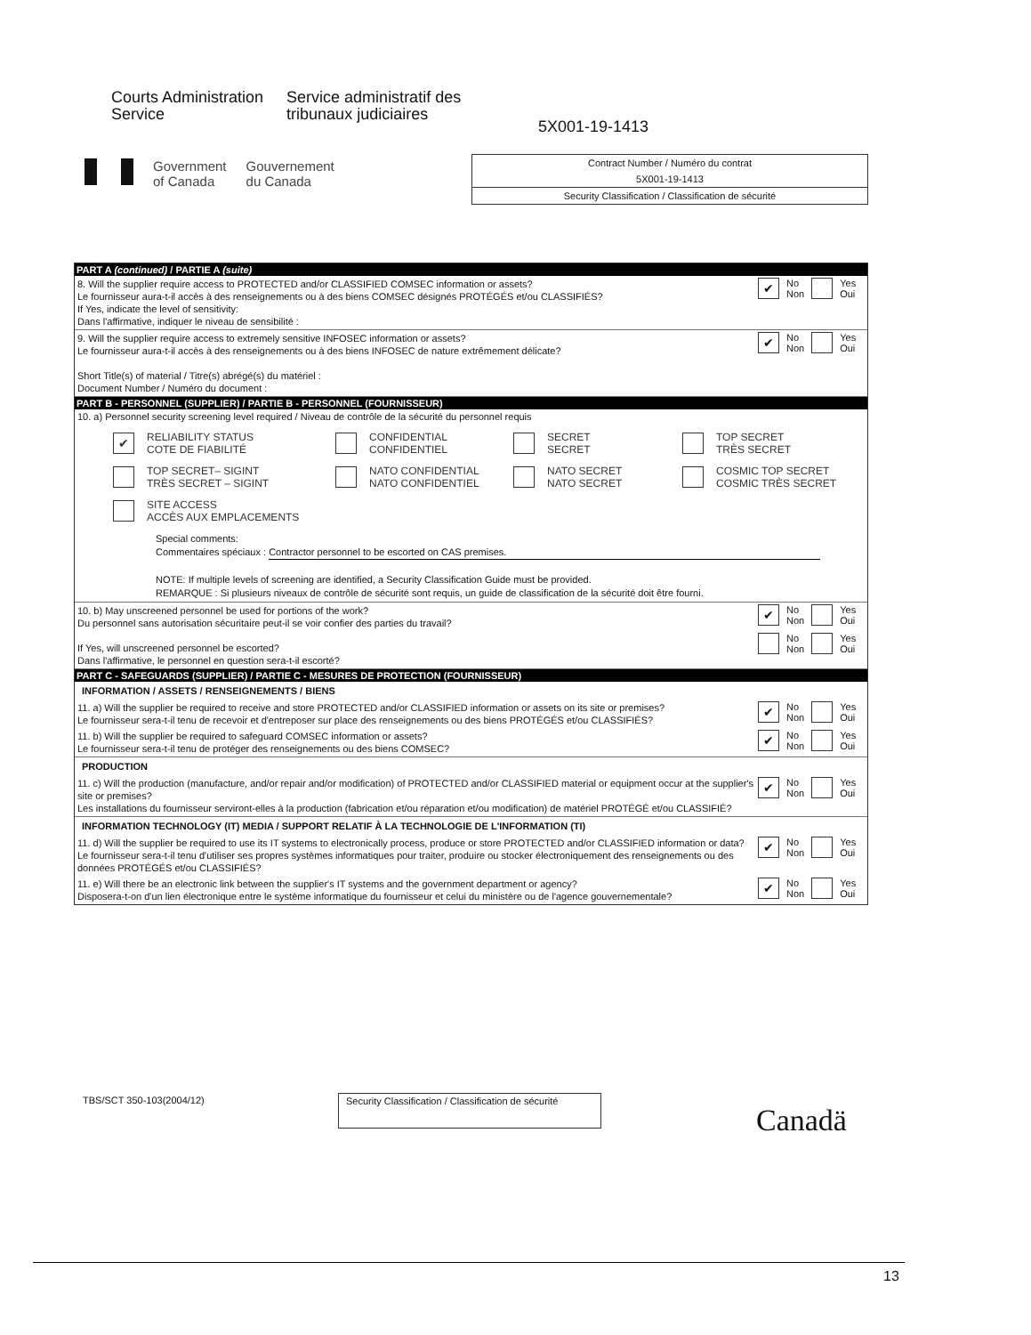Courts Administration
Service
Service administratif des
tribunaux judiciaires
5X001-19-1413
Government
of Canada
Gouvernement
du Canada
Contract Number / Numéro du contrat
5X001-19-1413
Security Classification / Classification de sécurité
PART A (continued) / PARTIE A (suite)
8. Will the supplier require access to PROTECTED and/or CLASSIFIED COMSEC information or assets?
Le fournisseur aura-t-il accès à des renseignements ou à des biens COMSEC désignés PROTÉGÉS et/ou CLASSIFIÉS?
If Yes, indicate the level of sensitivity:
Dans l'affirmative, indiquer le niveau de sensibilité :
✔ No
Non Yes
Oui
9. Will the supplier require access to extremely sensitive INFOSEC information or assets?
Le fournisseur aura-t-il accès à des renseignements ou à des biens INFOSEC de nature extrêmement délicate?
Short Title(s) of material / Titre(s) abrégé(s) du matériel :
Document Number / Numéro du document :
✔ No
Non Yes
Oui
PART B - PERSONNEL (SUPPLIER) / PARTIE B - PERSONNEL (FOURNISSEUR)
10. a) Personnel security screening level required / Niveau de contrôle de la sécurité du personnel requis
✔ RELIABILITY STATUS
COTE DE FIABILITÉ
CONFIDENTIAL
CONFIDENTIEL
SECRET
SECRET
TOP SECRET
TRÈS SECRET
TOP SECRET– SIGINT
TRÈS SECRET – SIGINT
NATO CONFIDENTIAL
NATO CONFIDENTIEL
NATO SECRET
NATO SECRET
COSMIC TOP SECRET
COSMIC TRÈS SECRET
SITE ACCESS
ACCÈS AUX EMPLACEMENTS
Special comments:
Commentaires spéciaux : Contractor personnel to be escorted on CAS premises.
NOTE: If multiple levels of screening are identified, a Security Classification Guide must be provided.
REMARQUE : Si plusieurs niveaux de contrôle de sécurité sont requis, un guide de classification de la sécurité doit être fourni.
10. b) May unscreened personnel be used for portions of the work?
Du personnel sans autorisation sécuritaire peut-il se voir confier des parties du travail?
If Yes, will unscreened personnel be escorted?
Dans l'affirmative, le personnel en question sera-t-il escorté?
✔ No
Non Yes
Oui
No
Non Yes
Oui
PART C - SAFEGUARDS (SUPPLIER) / PARTIE C - MESURES DE PROTECTION (FOURNISSEUR)
INFORMATION / ASSETS / RENSEIGNEMENTS / BIENS
11. a) Will the supplier be required to receive and store PROTECTED and/or CLASSIFIED information or assets on its site or premises?
Le fournisseur sera-t-il tenu de recevoir et d'entreposer sur place des renseignements ou des biens PROTÉGÉS et/ou CLASSIFIÉS?
✔ No
Non Yes
Oui
11. b) Will the supplier be required to safeguard COMSEC information or assets?
Le fournisseur sera-t-il tenu de protéger des renseignements ou des biens COMSEC?
✔ No
Non Yes
Oui
PRODUCTION
11. c) Will the production (manufacture, and/or repair and/or modification) of PROTECTED and/or CLASSIFIED material or equipment occur at the supplier's site or premises?
Les installations du fournisseur serviront-elles à la production (fabrication et/ou réparation et/ou modification) de matériel PROTÉGÉ et/ou CLASSIFIÉ?
✔ No
Non Yes
Oui
INFORMATION TECHNOLOGY (IT) MEDIA / SUPPORT RELATIF À LA TECHNOLOGIE DE L'INFORMATION (TI)
11. d) Will the supplier be required to use its IT systems to electronically process, produce or store PROTECTED and/or CLASSIFIED information or data?
Le fournisseur sera-t-il tenu d'utiliser ses propres systèmes informatiques pour traiter, produire ou stocker électroniquement des renseignements ou des données PROTÉGÉS et/ou CLASSIFIÉS?
✔ No
Non Yes
Oui
11. e) Will there be an electronic link between the supplier's IT systems and the government department or agency?
Disposera-t-on d'un lien électronique entre le système informatique du fournisseur et celui du ministère ou de l'agence gouvernementale?
✔ No
Non Yes
Oui
TBS/SCT 350-103(2004/12)
Security Classification / Classification de sécurité
Canadä
13